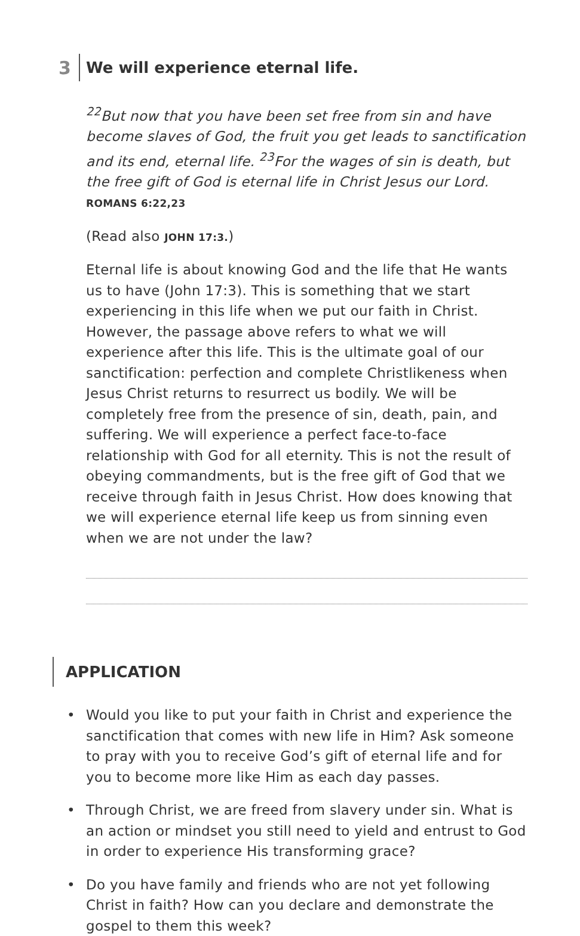3 We will experience eternal life.
<sup>22</sup> But now that you have been set free from sin and have become slaves of God, the fruit you get leads to sanctification and its end, eternal life. <sup>23</sup>For the wages of sin is death, but the free gift of God is eternal life in Christ Jesus our Lord. ROMANS 6:22,23
(Read also JOHN 17:3.)
Eternal life is about knowing God and the life that He wants us to have (John 17:3). This is something that we start experiencing in this life when we put our faith in Christ. However, the passage above refers to what we will experience after this life. This is the ultimate goal of our sanctification: perfection and complete Christlikeness when Jesus Christ returns to resurrect us bodily. We will be completely free from the presence of sin, death, pain, and suffering. We will experience a perfect face-to-face relationship with God for all eternity. This is not the result of obeying commandments, but is the free gift of God that we receive through faith in Jesus Christ. How does knowing that we will experience eternal life keep us from sinning even when we are not under the law?
APPLICATION
• Would you like to put your faith in Christ and experience the sanctification that comes with new life in Him? Ask someone to pray with you to receive God’s gift of eternal life and for you to become more like Him as each day passes.
• Through Christ, we are freed from slavery under sin. What is an action or mindset you still need to yield and entrust to God in order to experience His transforming grace?
• Do you have family and friends who are not yet following Christ in faith? How can you declare and demonstrate the gospel to them this week?